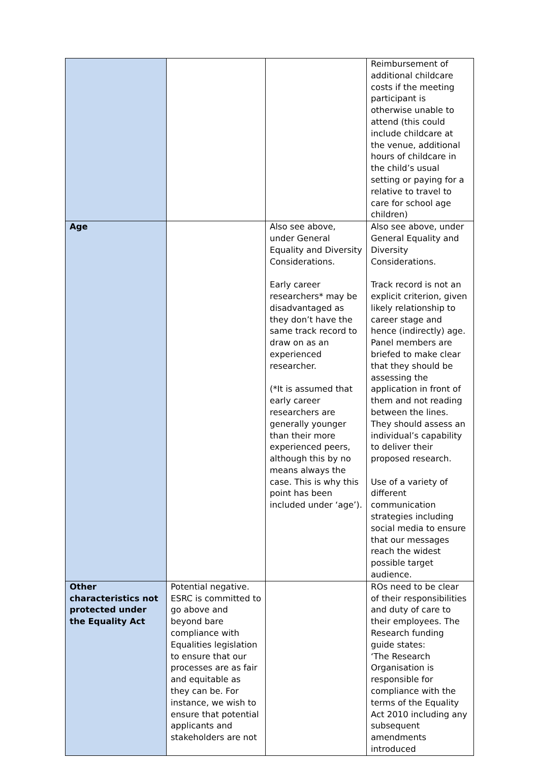| | | | Reimbursement of additional childcare costs if the meeting participant is otherwise unable to attend (this could include childcare at the venue, additional hours of childcare in the child’s usual setting or paying for a relative to travel to care for school age children) |
| Age | | Also see above, under General Equality and Diversity Considerations. Early career researchers* may be disadvantaged as they don’t have the same track record to draw on as an experienced researcher. (*It is assumed that early career researchers are generally younger than their more experienced peers, although this by no means always the case. This is why this point has been included under ‘age’). | Also see above, under General Equality and Diversity Considerations. Track record is not an explicit criterion, given likely relationship to career stage and hence (indirectly) age. Panel members are briefed to make clear that they should be assessing the application in front of them and not reading between the lines. They should assess an individual’s capability to deliver their proposed research. Use of a variety of different communication strategies including social media to ensure that our messages reach the widest possible target audience. |
| Other characteristics not protected under the Equality Act | Potential negative. ESRC is committed to go above and beyond bare compliance with Equalities legislation to ensure that our processes are as fair and equitable as they can be. For instance, we wish to ensure that potential applicants and stakeholders are not | | ROs need to be clear of their responsibilities and duty of care to their employees. The Research funding guide states: ‘The Research Organisation is responsible for compliance with the terms of the Equality Act 2010 including any subsequent amendments introduced |